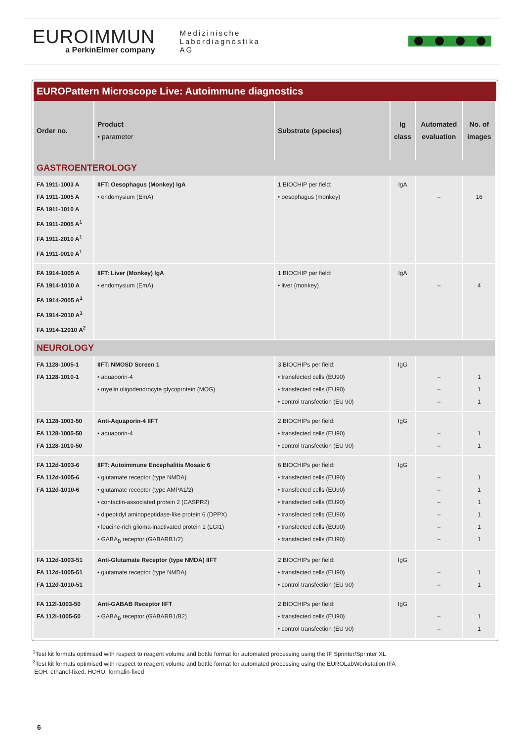EUROIMMUN
a PerkinElmer company
Medizinische
Labordiagnostika
AG
EUROPattern Microscope Live: Autoimmune diagnostics
| Order no. | Product • parameter | Substrate (species) | Ig class | Automated evaluation | No. of images |
| --- | --- | --- | --- | --- | --- |
| GASTROENTEROLOGY | | | | | |
| FA 1911-1003 A FA 1911-1005 A FA 1911-1010 A FA 1911-2005 A<sup>1</sup> FA 1911-2010 A<sup>1</sup> FA 1911-0010 A<sup>1</sup> | IIFT: Oesophagus (Monkey) IgA • endomysium (EmA) | 1 BIOCHIP per field: • oesophagus (monkey) | IgA | – | 16 |
| FA 1914-1005 A FA 1914-1010 A FA 1914-2005 A<sup>1</sup> FA 1914-2010 A<sup>1</sup> FA 1914-12010 A<sup>2</sup> | IIFT: Liver (Monkey) IgA • endomysium (EmA) | 1 BIOCHIP per field: • liver (monkey) | IgA | – | 4 |
| NEUROLOGY | | | | | |
| FA 1128-1005-1 FA 1128-1010-1 | IIFT: NMOSD Screen 1 • aquaporin-4 • myelin oligodendrocyte glycoprotein (MOG) | 3 BIOCHIPs per field: • transfected cells (EU90) • transfected cells (EU90) • control transfection (EU 90) | IgG | – – – | 1 1 1 |
| FA 1128-1003-50 FA 1128-1005-50 FA 1128-1010-50 | Anti-Aquaporin-4 IIFT • aquaporin-4 | 2 BIOCHIPs per field: • transfected cells (EU90) • control transfection (EU 90) | IgG | – – | 1 1 |
| FA 112d-1003-6 FA 112d-1005-6 FA 112d-1010-6 | IIFT: Autoimmune Encephalitis Mosaic 6 • glutamate receptor (type NMDA) • glutamate receptor (type AMPA1/2) • contactin-associated protein 2 (CASPR2) • dipeptidyl aminopeptidase-like protein 6 (DPPX) • leucine-rich glioma-inactivated protein 1 (LGI1) • GABA<sub>B</sub> receptor (GABARB1/2) | 6 BIOCHIPs per field: • transfected cells (EU90) • transfected cells (EU90) • transfected cells (EU90) • transfected cells (EU90) • transfected cells (EU90) • transfected cells (EU90) | IgG | – – – – – – | 1 1 1 1 1 1 |
| FA 112d-1003-51 FA 112d-1005-51 FA 112d-1010-51 | Anti-Glutamate Receptor (type NMDA) IIFT • glutamate receptor (type NMDA) | 2 BIOCHIPs per field: • transfected cells (EU90) • control transfection (EU 90) | IgG | – – | 1 1 |
| FA 112l-1003-50 FA 112l-1005-50 | Anti-GABAB Receptor IIFT • GABA<sub>B</sub> receptor (GABARB1/B2) | 2 BIOCHIPs per field: • transfected cells (EU90) • control transfection (EU 90) | IgG | – – | 1 1 |
<sup>1</sup> Test kit formats optimised with respect to reagent volume and bottle format for automated processing using the IF Sprinter/Sprinter XL
<sup>2</sup> Test kit formats optimised with respect to reagent volume and bottle format for automated processing using the EUROLabWorkstation IFA
EOH: ethanol-fixed; HCHO: formalin-fixed
6